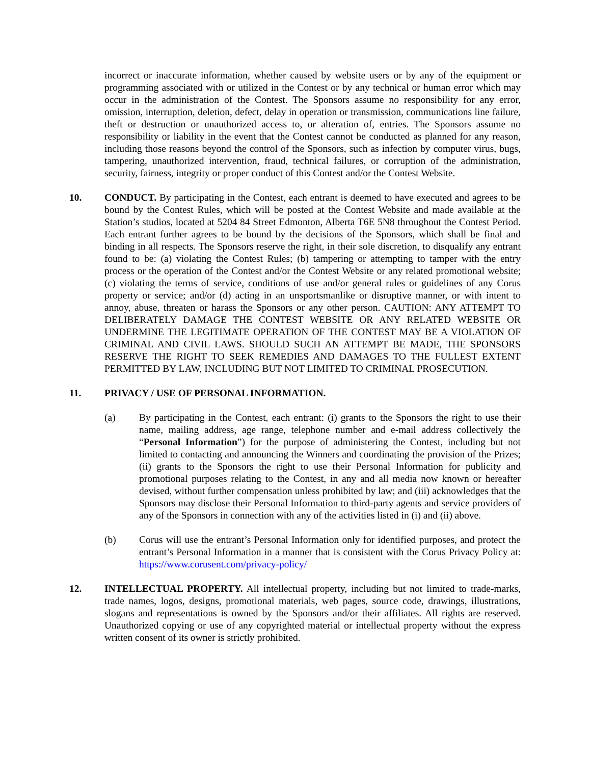incorrect or inaccurate information, whether caused by website users or by any of the equipment or programming associated with or utilized in the Contest or by any technical or human error which may occur in the administration of the Contest. The Sponsors assume no responsibility for any error, omission, interruption, deletion, defect, delay in operation or transmission, communications line failure, theft or destruction or unauthorized access to, or alteration of, entries. The Sponsors assume no responsibility or liability in the event that the Contest cannot be conducted as planned for any reason, including those reasons beyond the control of the Sponsors, such as infection by computer virus, bugs, tampering, unauthorized intervention, fraud, technical failures, or corruption of the administration, security, fairness, integrity or proper conduct of this Contest and/or the Contest Website.
10. CONDUCT. By participating in the Contest, each entrant is deemed to have executed and agrees to be bound by the Contest Rules, which will be posted at the Contest Website and made available at the Station’s studios, located at 5204 84 Street Edmonton, Alberta T6E 5N8 throughout the Contest Period. Each entrant further agrees to be bound by the decisions of the Sponsors, which shall be final and binding in all respects. The Sponsors reserve the right, in their sole discretion, to disqualify any entrant found to be: (a) violating the Contest Rules; (b) tampering or attempting to tamper with the entry process or the operation of the Contest and/or the Contest Website or any related promotional website; (c) violating the terms of service, conditions of use and/or general rules or guidelines of any Corus property or service; and/or (d) acting in an unsportsmanlike or disruptive manner, or with intent to annoy, abuse, threaten or harass the Sponsors or any other person. CAUTION: ANY ATTEMPT TO DELIBERATELY DAMAGE THE CONTEST WEBSITE OR ANY RELATED WEBSITE OR UNDERMINE THE LEGITIMATE OPERATION OF THE CONTEST MAY BE A VIOLATION OF CRIMINAL AND CIVIL LAWS. SHOULD SUCH AN ATTEMPT BE MADE, THE SPONSORS RESERVE THE RIGHT TO SEEK REMEDIES AND DAMAGES TO THE FULLEST EXTENT PERMITTED BY LAW, INCLUDING BUT NOT LIMITED TO CRIMINAL PROSECUTION.
11. PRIVACY / USE OF PERSONAL INFORMATION.
(a) By participating in the Contest, each entrant: (i) grants to the Sponsors the right to use their name, mailing address, age range, telephone number and e-mail address collectively the “Personal Information”) for the purpose of administering the Contest, including but not limited to contacting and announcing the Winners and coordinating the provision of the Prizes; (ii) grants to the Sponsors the right to use their Personal Information for publicity and promotional purposes relating to the Contest, in any and all media now known or hereafter devised, without further compensation unless prohibited by law; and (iii) acknowledges that the Sponsors may disclose their Personal Information to third-party agents and service providers of any of the Sponsors in connection with any of the activities listed in (i) and (ii) above.
(b) Corus will use the entrant’s Personal Information only for identified purposes, and protect the entrant’s Personal Information in a manner that is consistent with the Corus Privacy Policy at: https://www.corusent.com/privacy-policy/
12. INTELLECTUAL PROPERTY. All intellectual property, including but not limited to trade-marks, trade names, logos, designs, promotional materials, web pages, source code, drawings, illustrations, slogans and representations is owned by the Sponsors and/or their affiliates. All rights are reserved. Unauthorized copying or use of any copyrighted material or intellectual property without the express written consent of its owner is strictly prohibited.